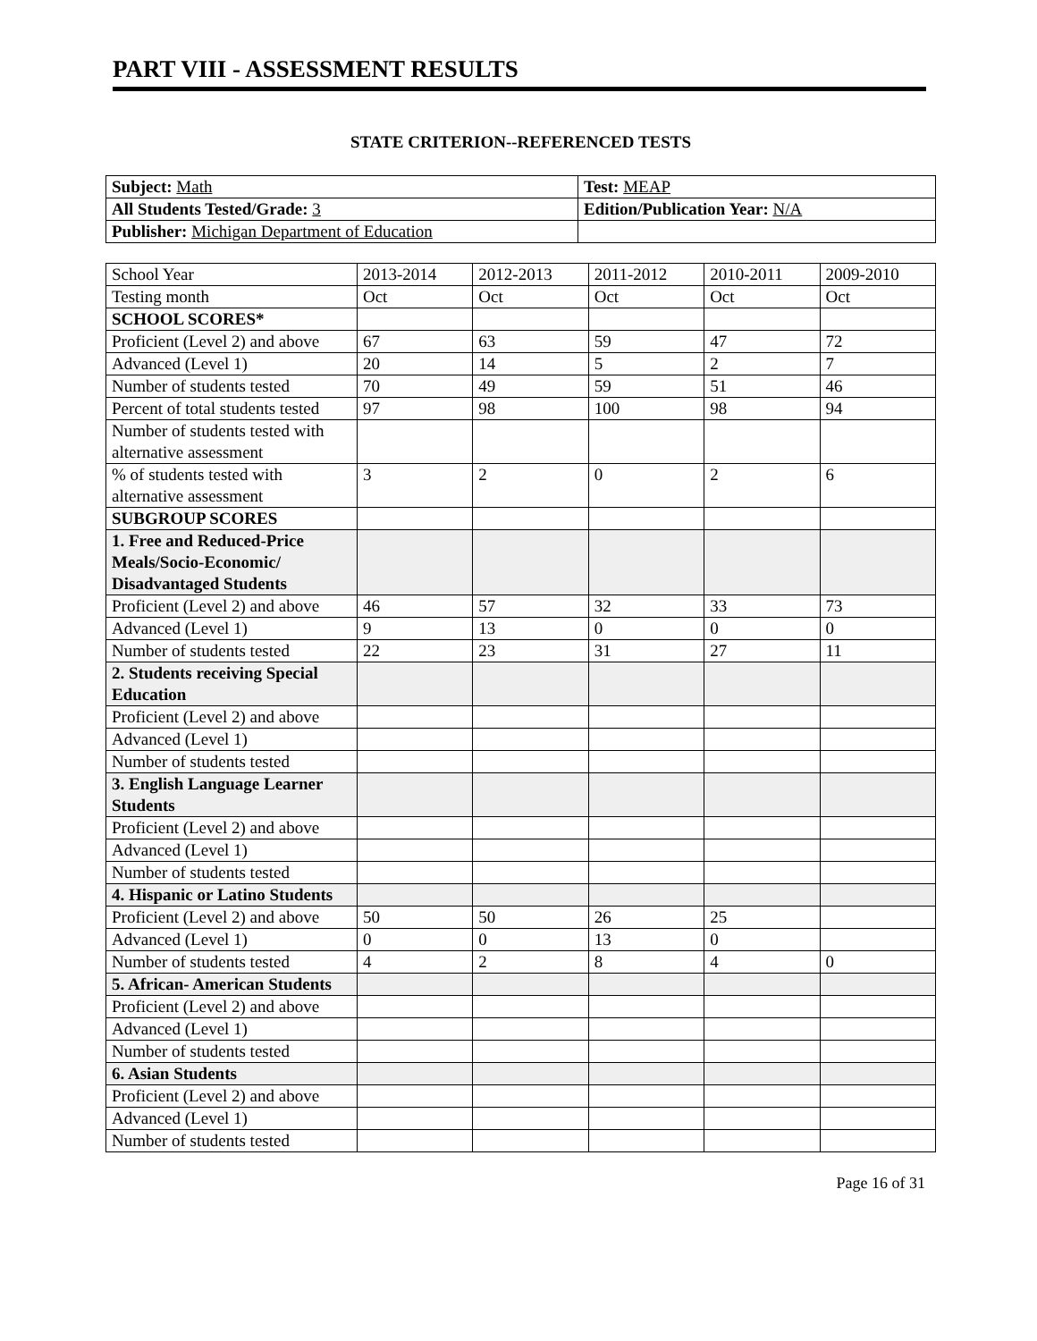PART VIII - ASSESSMENT RESULTS
STATE CRITERION--REFERENCED TESTS
| Subject: Math | Test: MEAP |
| All Students Tested/Grade: 3 | Edition/Publication Year: N/A |
| Publisher: Michigan Department of Education | |
| School Year | 2013-2014 | 2012-2013 | 2011-2012 | 2010-2011 | 2009-2010 |
| Testing month | Oct | Oct | Oct | Oct | Oct |
| SCHOOL SCORES* | | | | | |
| Proficient (Level 2) and above | 67 | 63 | 59 | 47 | 72 |
| Advanced (Level 1) | 20 | 14 | 5 | 2 | 7 |
| Number of students tested | 70 | 49 | 59 | 51 | 46 |
| Percent of total students tested | 97 | 98 | 100 | 98 | 94 |
| Number of students tested with alternative assessment | | | | | |
| % of students tested with alternative assessment | 3 | 2 | 0 | 2 | 6 |
| SUBGROUP SCORES | | | | | |
| 1. Free and Reduced-Price Meals/Socio-Economic/ Disadvantaged Students | | | | | |
| Proficient (Level 2) and above | 46 | 57 | 32 | 33 | 73 |
| Advanced (Level 1) | 9 | 13 | 0 | 0 | 0 |
| Number of students tested | 22 | 23 | 31 | 27 | 11 |
| 2. Students receiving Special Education | | | | | |
| Proficient (Level 2) and above | | | | | |
| Advanced (Level 1) | | | | | |
| Number of students tested | | | | | |
| 3. English Language Learner Students | | | | | |
| Proficient (Level 2) and above | | | | | |
| Advanced (Level 1) | | | | | |
| Number of students tested | | | | | |
| 4. Hispanic or Latino Students | | | | | |
| Proficient (Level 2) and above | 50 | 50 | 26 | 25 | |
| Advanced (Level 1) | 0 | 0 | 13 | 0 | |
| Number of students tested | 4 | 2 | 8 | 4 | 0 |
| 5. African- American Students | | | | | |
| Proficient (Level 2) and above | | | | | |
| Advanced (Level 1) | | | | | |
| Number of students tested | | | | | |
| 6. Asian Students | | | | | |
| Proficient (Level 2) and above | | | | | |
| Advanced (Level 1) | | | | | |
| Number of students tested | | | | | |
Page 16 of 31